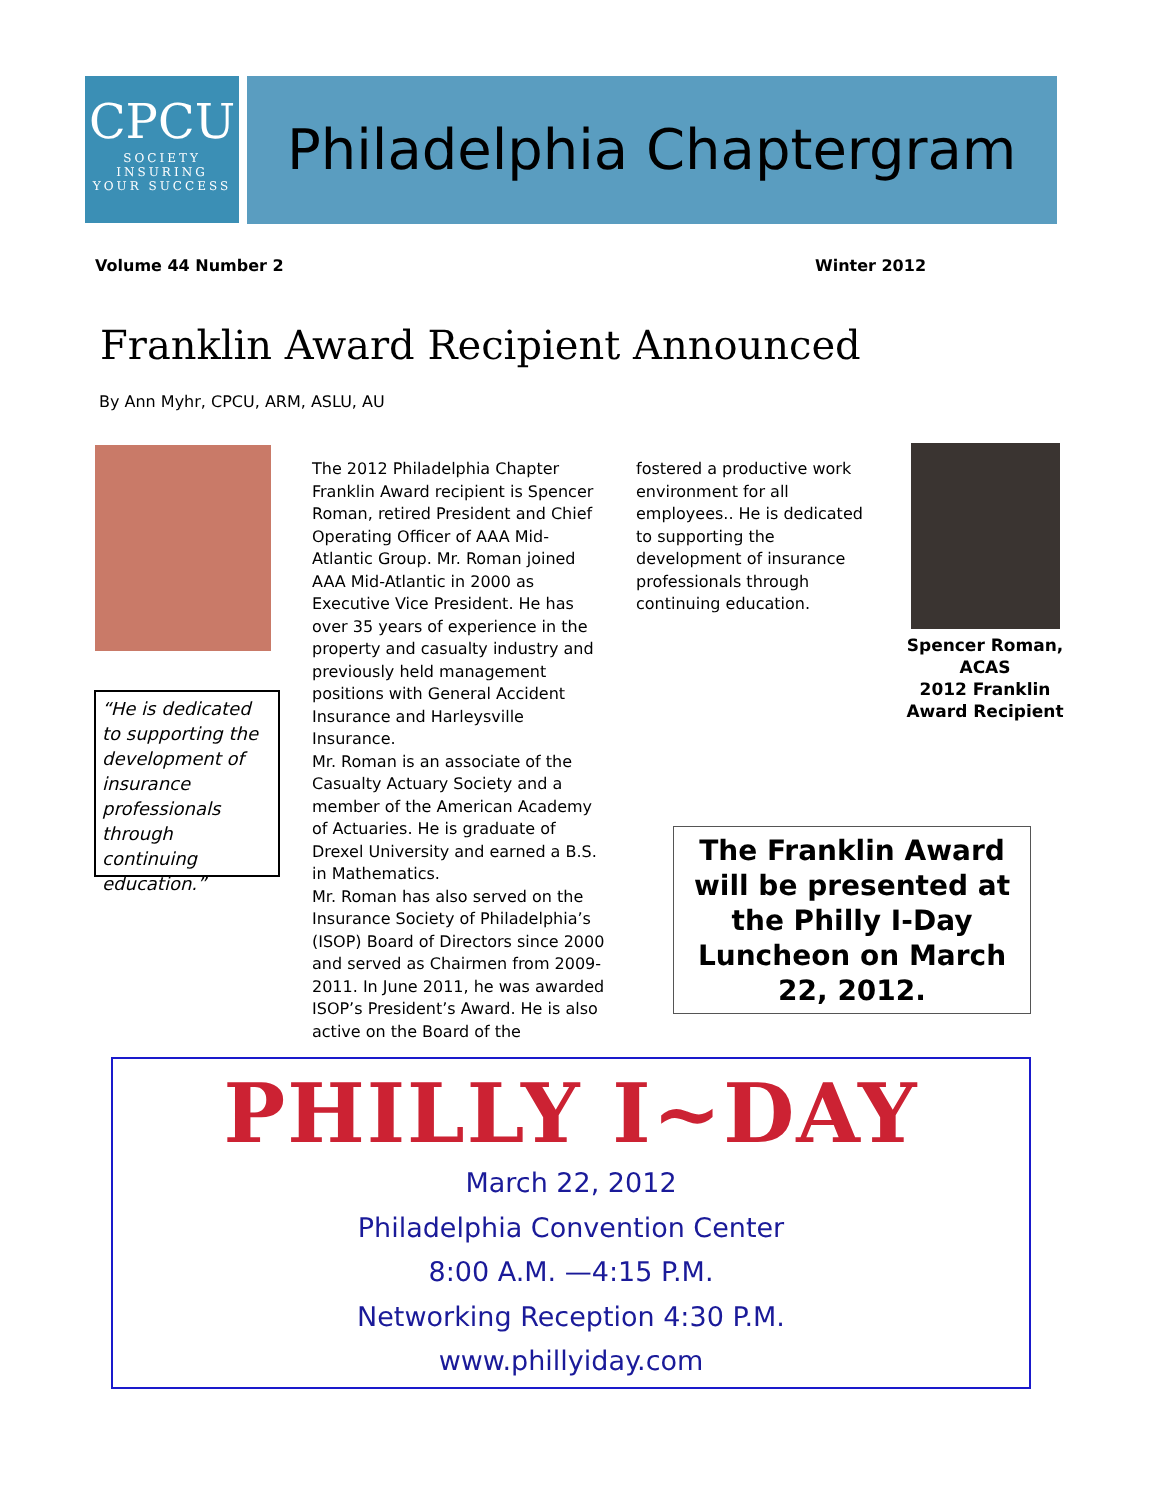CPCU
SOCIETY
INSURING
YOUR SUCCESS
Philadelphia Chaptergram
Volume 44 Number 2 Winter 2012
Franklin Award Recipient Announced
By Ann Myhr, CPCU, ARM, ASLU, AU
“He is dedicated to supporting the development of insurance professionals through continuing education.”
The 2012 Philadelphia Chapter Franklin Award recipient is Spencer Roman, retired President and Chief Operating Officer of AAA Mid-Atlantic Group. Mr. Roman joined AAA Mid-Atlantic in 2000 as Executive Vice President. He has over 35 years of experience in the property and casualty industry and previously held management positions with General Accident Insurance and Harleysville Insurance.
Mr. Roman is an associate of the Casualty Actuary Society and a member of the American Academy of Actuaries. He is graduate of Drexel University and earned a B.S. in Mathematics.
Mr. Roman has also served on the Insurance Society of Philadelphia’s (ISOP) Board of Directors since 2000 and served as Chairmen from 2009-2011. In June 2011, he was awarded ISOP’s President’s Award. He is also active on the Board of the
fostered a productive work environment for all employees.. He is dedicated to supporting the development of insurance professionals through continuing education.
Spencer Roman, ACAS
2012 Franklin Award Recipient
The Franklin Award will be presented at the Philly I-Day Luncheon on March 22, 2012.
PHILLY I~DAY
March 22, 2012
Philadelphia Convention Center
8:00 A.M. —4:15 P.M.
Networking Reception 4:30 P.M.
www.phillyiday.com